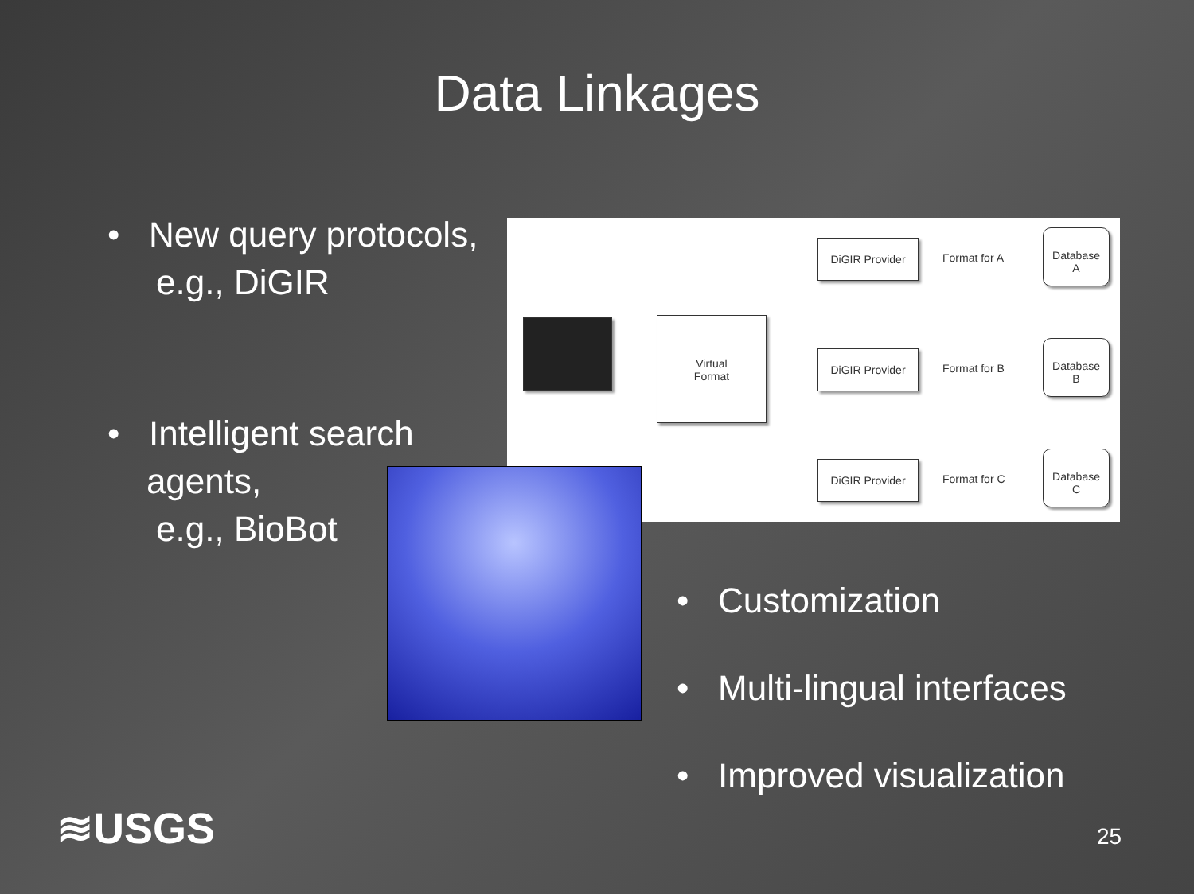Data Linkages
• New query protocols,
e.g., DiGIR
• Intelligent search
agents,
e.g., BioBot
Virtual
Format
DiGIR Provider
DiGIR Provider
DiGIR Provider
Format for A
Format for B
Format for C
Database
A
Database
B
Database
C
• Customization
• Multi-lingual interfaces
• Improved visualization
≋USGS 25